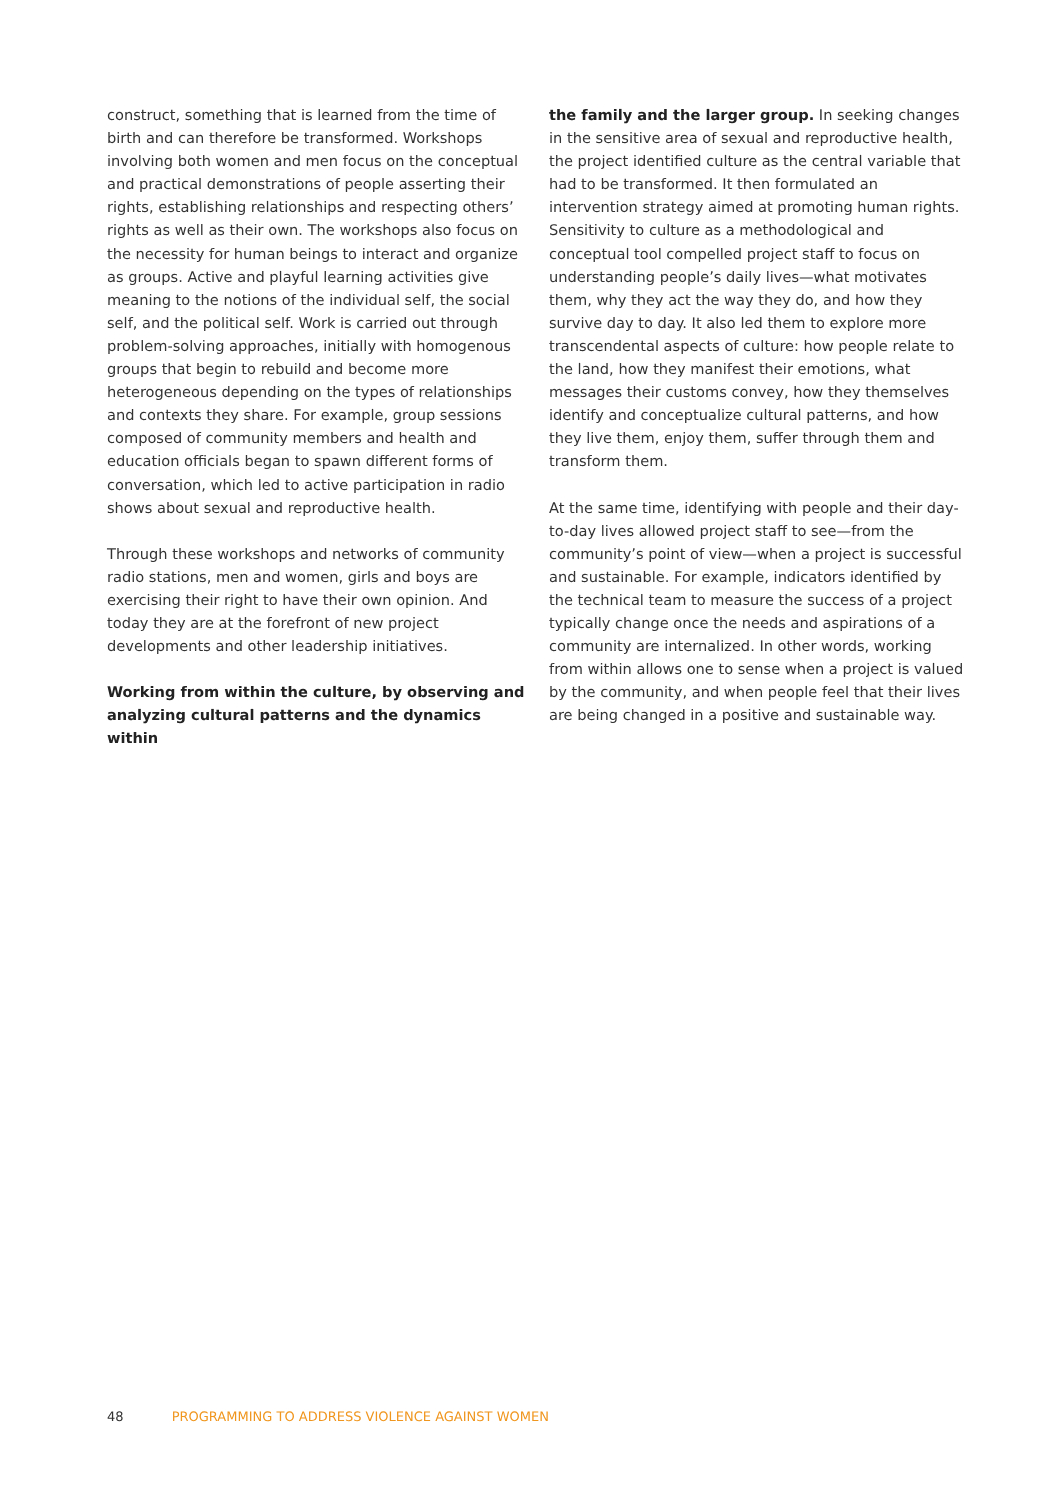construct, something that is learned from the time of birth and can therefore be transformed. Workshops involving both women and men focus on the conceptual and practical demonstrations of people asserting their rights, establishing relationships and respecting others’ rights as well as their own. The workshops also focus on the necessity for human beings to interact and organize as groups. Active and playful learning activities give meaning to the notions of the individual self, the social self, and the political self. Work is carried out through problem-solving approaches, initially with homogenous groups that begin to rebuild and become more heterogeneous depending on the types of relationships and contexts they share. For example, group sessions composed of community members and health and education officials began to spawn different forms of conversation, which led to active participation in radio shows about sexual and reproductive health.
Through these workshops and networks of community radio stations, men and women, girls and boys are exercising their right to have their own opinion. And today they are at the forefront of new project developments and other leadership initiatives.
Working from within the culture, by observing and analyzing cultural patterns and the dynamics within
the family and the larger group. In seeking changes in the sensitive area of sexual and reproductive health, the project identified culture as the central variable that had to be transformed. It then formulated an intervention strategy aimed at promoting human rights. Sensitivity to culture as a methodological and conceptual tool compelled project staff to focus on understanding people’s daily lives—what motivates them, why they act the way they do, and how they survive day to day. It also led them to explore more transcendental aspects of culture: how people relate to the land, how they manifest their emotions, what messages their customs convey, how they themselves identify and conceptualize cultural patterns, and how they live them, enjoy them, suffer through them and transform them.
At the same time, identifying with people and their day-to-day lives allowed project staff to see—from the community’s point of view—when a project is successful and sustainable. For example, indicators identified by the technical team to measure the success of a project typically change once the needs and aspirations of a community are internalized. In other words, working from within allows one to sense when a project is valued by the community, and when people feel that their lives are being changed in a positive and sustainable way.
48 PROGRAMMING TO ADDRESS VIOLENCE AGAINST WOMEN